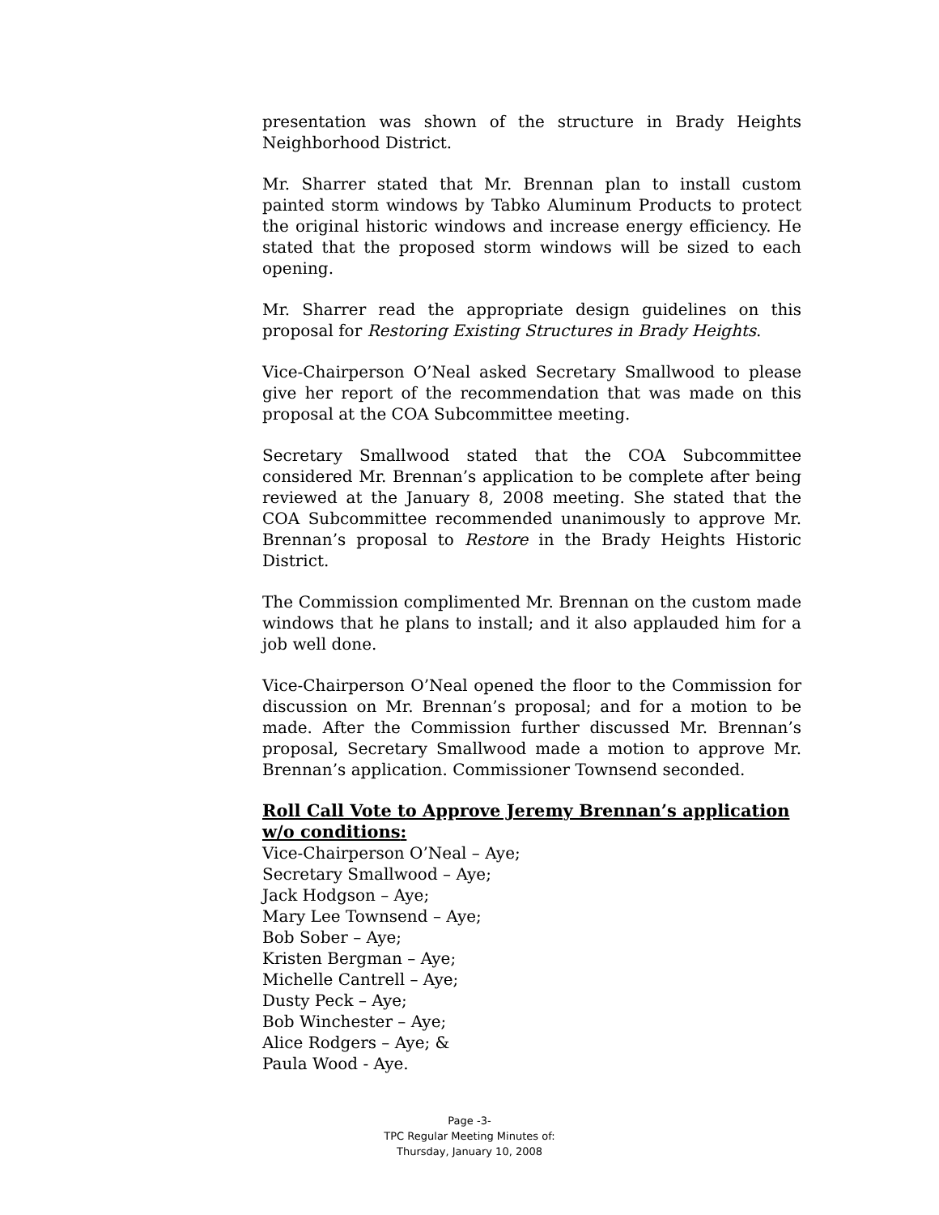presentation was shown of the structure in Brady Heights Neighborhood District.
Mr. Sharrer stated that Mr. Brennan plan to install custom painted storm windows by Tabko Aluminum Products to protect the original historic windows and increase energy efficiency. He stated that the proposed storm windows will be sized to each opening.
Mr. Sharrer read the appropriate design guidelines on this proposal for Restoring Existing Structures in Brady Heights.
Vice-Chairperson O’Neal asked Secretary Smallwood to please give her report of the recommendation that was made on this proposal at the COA Subcommittee meeting.
Secretary Smallwood stated that the COA Subcommittee considered Mr. Brennan’s application to be complete after being reviewed at the January 8, 2008 meeting. She stated that the COA Subcommittee recommended unanimously to approve Mr. Brennan’s proposal to Restore in the Brady Heights Historic District.
The Commission complimented Mr. Brennan on the custom made windows that he plans to install; and it also applauded him for a job well done.
Vice-Chairperson O’Neal opened the floor to the Commission for discussion on Mr. Brennan’s proposal; and for a motion to be made. After the Commission further discussed Mr. Brennan’s proposal, Secretary Smallwood made a motion to approve Mr. Brennan’s application. Commissioner Townsend seconded.
Roll Call Vote to Approve Jeremy Brennan’s application w/o conditions:
Vice-Chairperson O’Neal – Aye;
Secretary Smallwood – Aye;
Jack Hodgson – Aye;
Mary Lee Townsend – Aye;
Bob Sober – Aye;
Kristen Bergman – Aye;
Michelle Cantrell – Aye;
Dusty Peck – Aye;
Bob Winchester – Aye;
Alice Rodgers – Aye; &
Paula Wood - Aye.
Page -3-
TPC Regular Meeting Minutes of:
Thursday, January 10, 2008